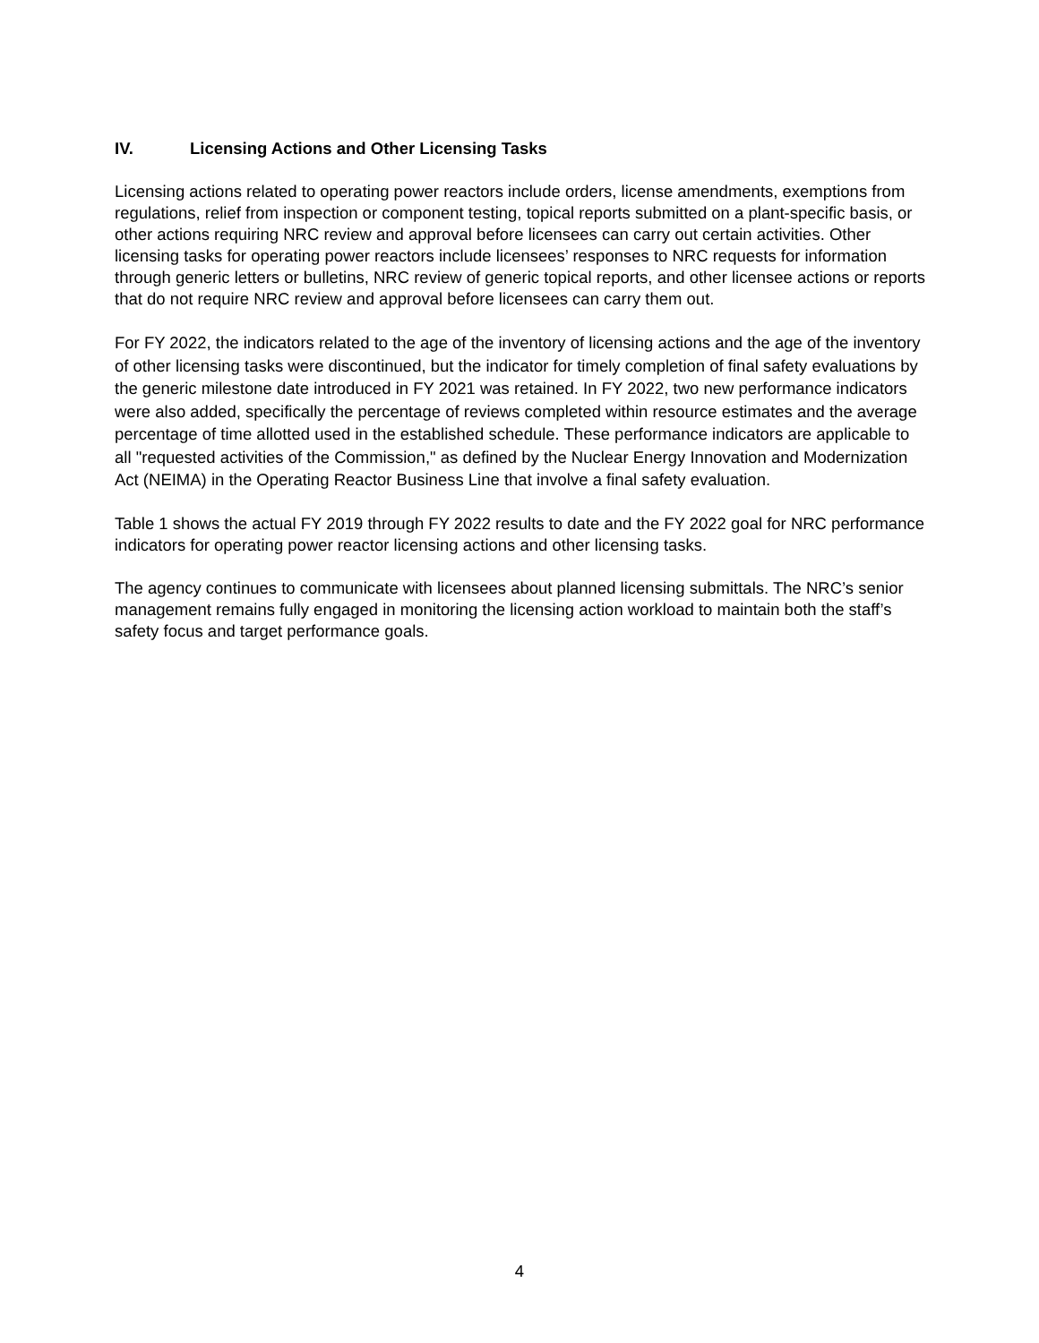IV. Licensing Actions and Other Licensing Tasks
Licensing actions related to operating power reactors include orders, license amendments, exemptions from regulations, relief from inspection or component testing, topical reports submitted on a plant-specific basis, or other actions requiring NRC review and approval before licensees can carry out certain activities. Other licensing tasks for operating power reactors include licensees’ responses to NRC requests for information through generic letters or bulletins, NRC review of generic topical reports, and other licensee actions or reports that do not require NRC review and approval before licensees can carry them out.
For FY 2022, the indicators related to the age of the inventory of licensing actions and the age of the inventory of other licensing tasks were discontinued, but the indicator for timely completion of final safety evaluations by the generic milestone date introduced in FY 2021 was retained. In FY 2022, two new performance indicators were also added, specifically the percentage of reviews completed within resource estimates and the average percentage of time allotted used in the established schedule. These performance indicators are applicable to all "requested activities of the Commission," as defined by the Nuclear Energy Innovation and Modernization Act (NEIMA) in the Operating Reactor Business Line that involve a final safety evaluation.
Table 1 shows the actual FY 2019 through FY 2022 results to date and the FY 2022 goal for NRC performance indicators for operating power reactor licensing actions and other licensing tasks.
The agency continues to communicate with licensees about planned licensing submittals. The NRC’s senior management remains fully engaged in monitoring the licensing action workload to maintain both the staff’s safety focus and target performance goals.
4